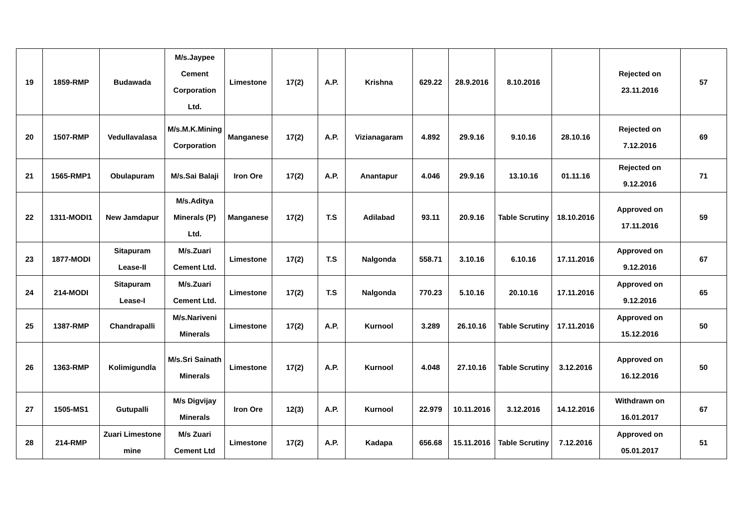| 19 | 1859-RMP | Budawada | M/s.Jaypee Cement Corporation Ltd. | Limestone | 17(2) | A.P. | Krishna | 629.22 | 28.9.2016 | 8.10.2016 | | Rejected on 23.11.2016 | 57 |
| 20 | 1507-RMP | Vedullavalasa | M/s.M.K.Mining Corporation | Manganese | 17(2) | A.P. | Vizianagaram | 4.892 | 29.9.16 | 9.10.16 | 28.10.16 | Rejected on 7.12.2016 | 69 |
| 21 | 1565-RMP1 | Obulapuram | M/s.Sai Balaji | Iron Ore | 17(2) | A.P. | Anantapur | 4.046 | 29.9.16 | 13.10.16 | 01.11.16 | Rejected on 9.12.2016 | 71 |
| 22 | 1311-MODI1 | New Jamdapur | M/s.Aditya Minerals (P) Ltd. | Manganese | 17(2) | T.S | Adilabad | 93.11 | 20.9.16 | Table Scrutiny | 18.10.2016 | Approved on 17.11.2016 | 59 |
| 23 | 1877-MODI | Sitapuram Lease-II | M/s.Zuari Cement Ltd. | Limestone | 17(2) | T.S | Nalgonda | 558.71 | 3.10.16 | 6.10.16 | 17.11.2016 | Approved on 9.12.2016 | 67 |
| 24 | 214-MODI | Sitapuram Lease-I | M/s.Zuari Cement Ltd. | Limestone | 17(2) | T.S | Nalgonda | 770.23 | 5.10.16 | 20.10.16 | 17.11.2016 | Approved on 9.12.2016 | 65 |
| 25 | 1387-RMP | Chandrapalli | M/s.Nariveni Minerals | Limestone | 17(2) | A.P. | Kurnool | 3.289 | 26.10.16 | Table Scrutiny | 17.11.2016 | Approved on 15.12.2016 | 50 |
| 26 | 1363-RMP | Kolimigundla | M/s.Sri Sainath Minerals | Limestone | 17(2) | A.P. | Kurnool | 4.048 | 27.10.16 | Table Scrutiny | 3.12.2016 | Approved on 16.12.2016 | 50 |
| 27 | 1505-MS1 | Gutupalli | M/s Digvijay Minerals | Iron Ore | 12(3) | A.P. | Kurnool | 22.979 | 10.11.2016 | 3.12.2016 | 14.12.2016 | Withdrawn on 16.01.2017 | 67 |
| 28 | 214-RMP | Zuari Limestone mine | M/s Zuari Cement Ltd | Limestone | 17(2) | A.P. | Kadapa | 656.68 | 15.11.2016 | Table Scrutiny | 7.12.2016 | Approved on 05.01.2017 | 51 |